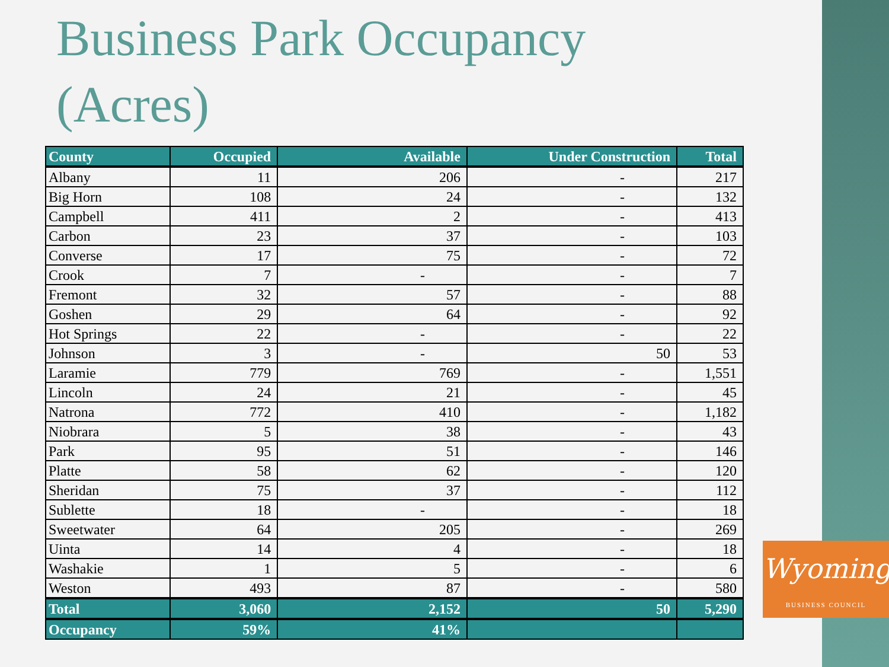Business Park Occupancy (Acres)
| County | Occupied | Available | Under Construction | Total |
| --- | --- | --- | --- | --- |
| Albany | 11 | 206 | - | 217 |
| Big Horn | 108 | 24 | - | 132 |
| Campbell | 411 | 2 | - | 413 |
| Carbon | 23 | 37 | - | 103 |
| Converse | 17 | 75 | - | 72 |
| Crook | 7 | - | - | 7 |
| Fremont | 32 | 57 | - | 88 |
| Goshen | 29 | 64 | - | 92 |
| Hot Springs | 22 | - | - | 22 |
| Johnson | 3 | - | 50 | 53 |
| Laramie | 779 | 769 | - | 1,551 |
| Lincoln | 24 | 21 | - | 45 |
| Natrona | 772 | 410 | - | 1,182 |
| Niobrara | 5 | 38 | - | 43 |
| Park | 95 | 51 | - | 146 |
| Platte | 58 | 62 | - | 120 |
| Sheridan | 75 | 37 | - | 112 |
| Sublette | 18 | - | - | 18 |
| Sweetwater | 64 | 205 | - | 269 |
| Uinta | 14 | 4 | - | 18 |
| Washakie | 1 | 5 | - | 6 |
| Weston | 493 | 87 | - | 580 |
| Total | 3,060 | 2,152 | 50 | 5,290 |
| Occupancy | 59% | 41% | | |
Wyoming
BUSINESS COUNCIL